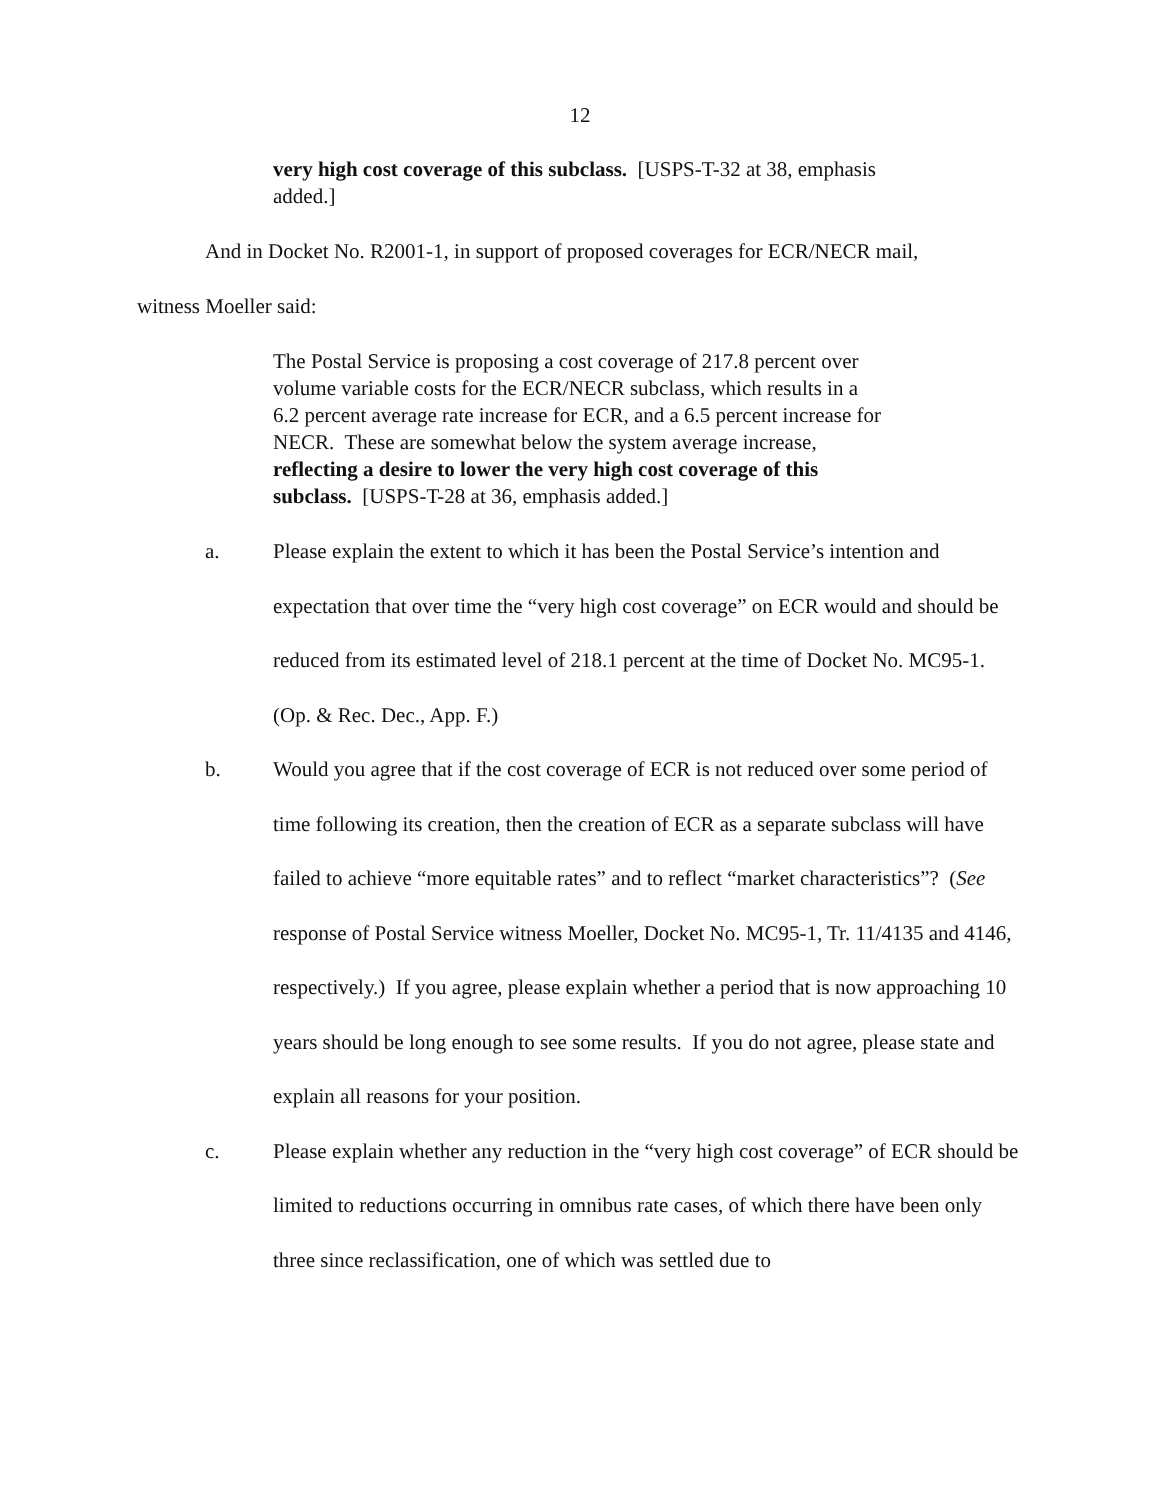12
very high cost coverage of this subclass. [USPS-T-32 at 38, emphasis added.]
And in Docket No. R2001-1, in support of proposed coverages for ECR/NECR mail,
witness Moeller said:
The Postal Service is proposing a cost coverage of 217.8 percent over volume variable costs for the ECR/NECR subclass, which results in a 6.2 percent average rate increase for ECR, and a 6.5 percent increase for NECR. These are somewhat below the system average increase, reflecting a desire to lower the very high cost coverage of this subclass. [USPS-T-28 at 36, emphasis added.]
a. Please explain the extent to which it has been the Postal Service’s intention and expectation that over time the “very high cost coverage” on ECR would and should be reduced from its estimated level of 218.1 percent at the time of Docket No. MC95-1. (Op. & Rec. Dec., App. F.)
b. Would you agree that if the cost coverage of ECR is not reduced over some period of time following its creation, then the creation of ECR as a separate subclass will have failed to achieve “more equitable rates” and to reflect “market characteristics”? (See response of Postal Service witness Moeller, Docket No. MC95-1, Tr. 11/4135 and 4146, respectively.) If you agree, please explain whether a period that is now approaching 10 years should be long enough to see some results. If you do not agree, please state and explain all reasons for your position.
c. Please explain whether any reduction in the “very high cost coverage” of ECR should be limited to reductions occurring in omnibus rate cases, of which there have been only three since reclassification, one of which was settled due to